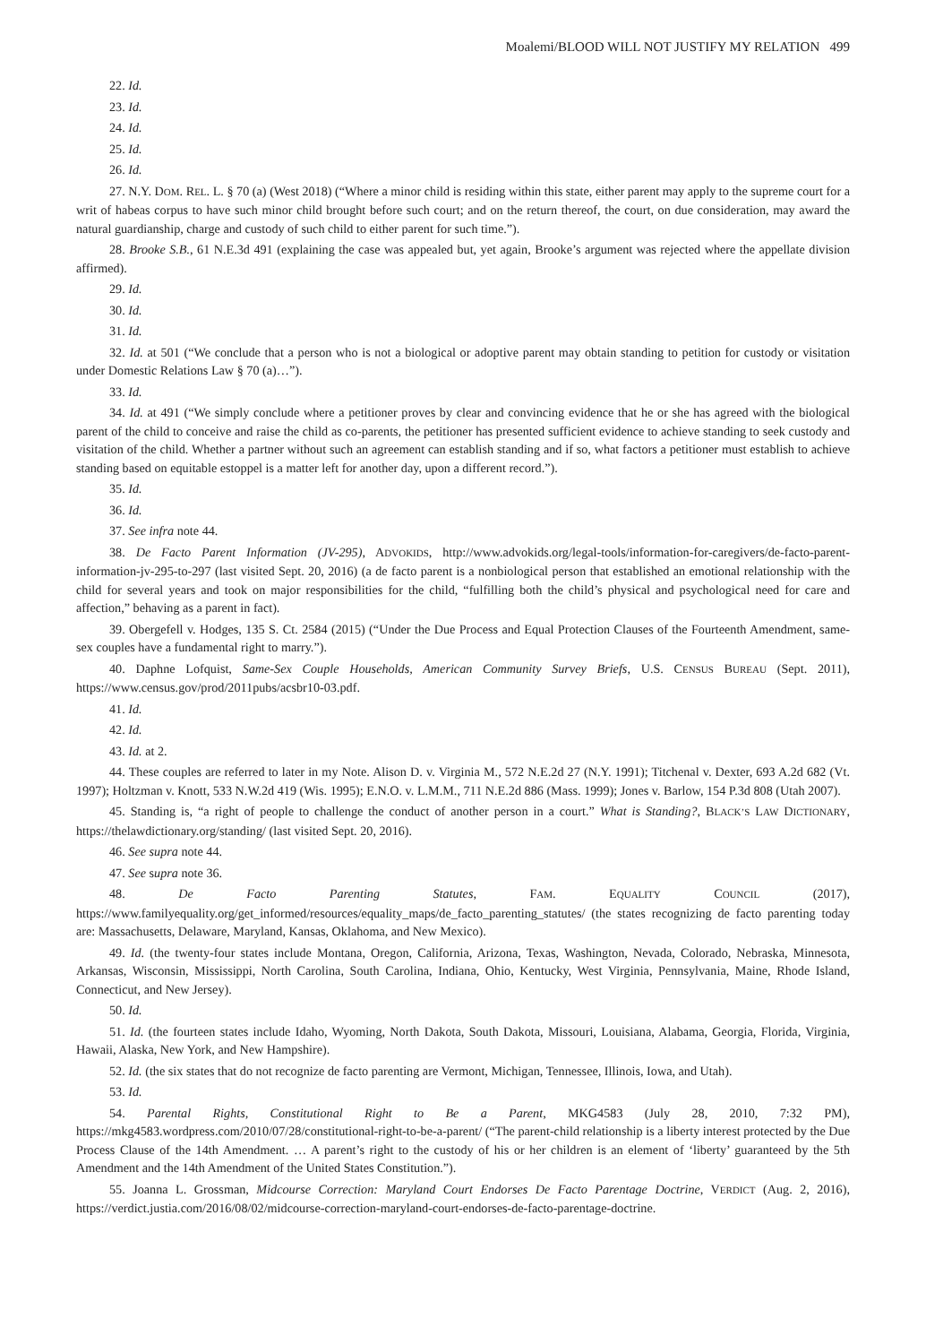Moalemi/BLOOD WILL NOT JUSTIFY MY RELATION 499
22. Id.
23. Id.
24. Id.
25. Id.
26. Id.
27. N.Y. DOM. REL. L. § 70 (a) (West 2018) (“Where a minor child is residing within this state, either parent may apply to the supreme court for a writ of habeas corpus to have such minor child brought before such court; and on the return thereof, the court, on due consideration, may award the natural guardianship, charge and custody of such child to either parent for such time.”).
28. Brooke S.B., 61 N.E.3d 491 (explaining the case was appealed but, yet again, Brooke’s argument was rejected where the appellate division affirmed).
29. Id.
30. Id.
31. Id.
32. Id. at 501 (“We conclude that a person who is not a biological or adoptive parent may obtain standing to petition for custody or visitation under Domestic Relations Law § 70 (a)…”).
33. Id.
34. Id. at 491 (“We simply conclude where a petitioner proves by clear and convincing evidence that he or she has agreed with the biological parent of the child to conceive and raise the child as co-parents, the petitioner has presented sufficient evidence to achieve standing to seek custody and visitation of the child. Whether a partner without such an agreement can establish standing and if so, what factors a petitioner must establish to achieve standing based on equitable estoppel is a matter left for another day, upon a different record.”).
35. Id.
36. Id.
37. See infra note 44.
38. De Facto Parent Information (JV-295), ADVOKIDS, http://www.advokids.org/legal-tools/information-for-caregivers/de-facto-parent-information-jv-295-to-297 (last visited Sept. 20, 2016) (a de facto parent is a nonbiological person that established an emotional relationship with the child for several years and took on major responsibilities for the child, “fulfilling both the child’s physical and psychological need for care and affection,” behaving as a parent in fact).
39. Obergefell v. Hodges, 135 S. Ct. 2584 (2015) (“Under the Due Process and Equal Protection Clauses of the Fourteenth Amendment, same-sex couples have a fundamental right to marry.”).
40. Daphne Lofquist, Same-Sex Couple Households, American Community Survey Briefs, U.S. CENSUS BUREAU (Sept. 2011), https://www.census.gov/prod/2011pubs/acsbr10-03.pdf.
41. Id.
42. Id.
43. Id. at 2.
44. These couples are referred to later in my Note. Alison D. v. Virginia M., 572 N.E.2d 27 (N.Y. 1991); Titchenal v. Dexter, 693 A.2d 682 (Vt. 1997); Holtzman v. Knott, 533 N.W.2d 419 (Wis. 1995); E.N.O. v. L.M.M., 711 N.E.2d 886 (Mass. 1999); Jones v. Barlow, 154 P.3d 808 (Utah 2007).
45. Standing is, “a right of people to challenge the conduct of another person in a court.” What is Standing?, BLACK’S LAW DICTIONARY, https://thelawdictionary.org/standing/ (last visited Sept. 20, 2016).
46. See supra note 44.
47. See supra note 36.
48. De Facto Parenting Statutes, FAM. EQUALITY COUNCIL (2017), https://www.familyequality.org/get_informed/resources/equality_maps/de_facto_parenting_statutes/ (the states recognizing de facto parenting today are: Massachusetts, Delaware, Maryland, Kansas, Oklahoma, and New Mexico).
49. Id. (the twenty-four states include Montana, Oregon, California, Arizona, Texas, Washington, Nevada, Colorado, Nebraska, Minnesota, Arkansas, Wisconsin, Mississippi, North Carolina, South Carolina, Indiana, Ohio, Kentucky, West Virginia, Pennsylvania, Maine, Rhode Island, Connecticut, and New Jersey).
50. Id.
51. Id. (the fourteen states include Idaho, Wyoming, North Dakota, South Dakota, Missouri, Louisiana, Alabama, Georgia, Florida, Virginia, Hawaii, Alaska, New York, and New Hampshire).
52. Id. (the six states that do not recognize de facto parenting are Vermont, Michigan, Tennessee, Illinois, Iowa, and Utah).
53. Id.
54. Parental Rights, Constitutional Right to Be a Parent, MKG4583 (July 28, 2010, 7:32 PM), https://mkg4583.wordpress.com/2010/07/28/constitutional-right-to-be-a-parent/ (“The parent-child relationship is a liberty interest protected by the Due Process Clause of the 14th Amendment. … A parent’s right to the custody of his or her children is an element of ‘liberty’ guaranteed by the 5th Amendment and the 14th Amendment of the United States Constitution.”).
55. Joanna L. Grossman, Midcourse Correction: Maryland Court Endorses De Facto Parentage Doctrine, VERDICT (Aug. 2, 2016), https://verdict.justia.com/2016/08/02/midcourse-correction-maryland-court-endorses-de-facto-parentage-doctrine.